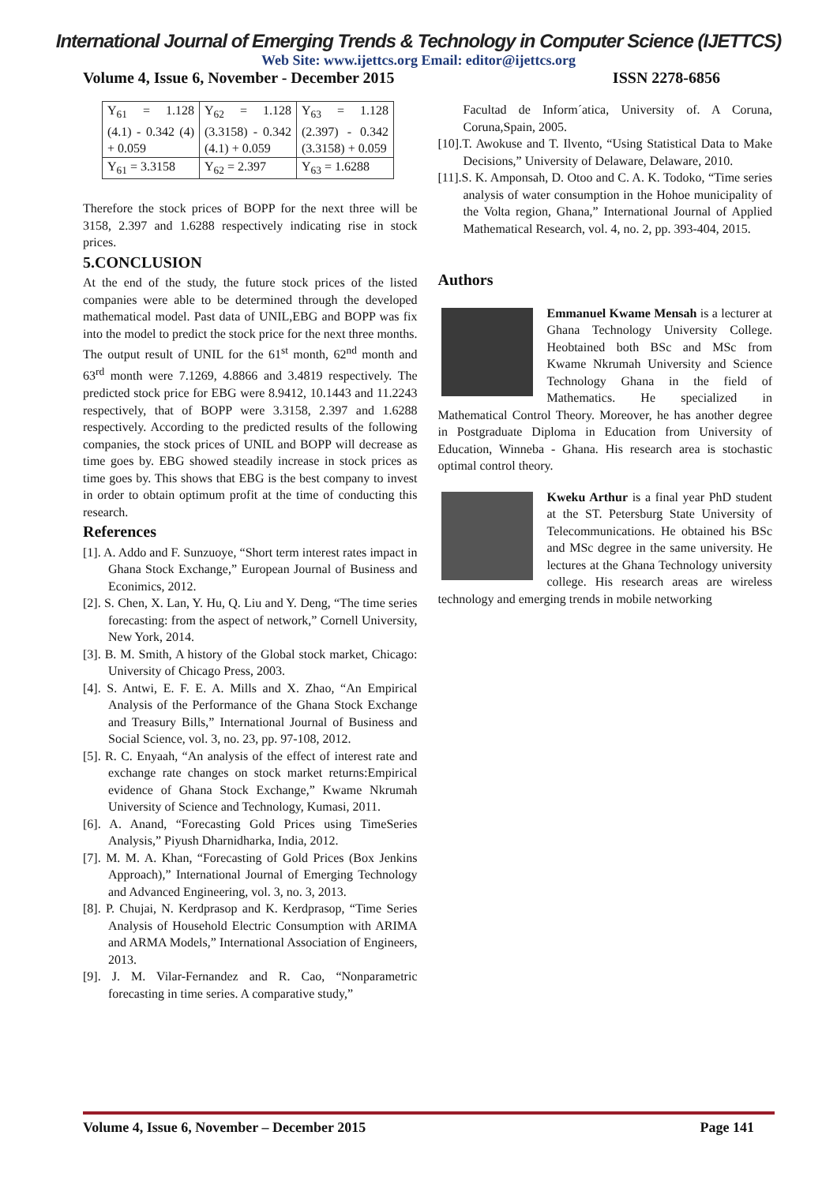International Journal of Emerging Trends & Technology in Computer Science (IJETTCS)
Web Site: www.ijettcs.org Email: editor@ijettcs.org
Volume 4, Issue 6, November - December 2015 ISSN 2278-6856
| Y<sub>61</sub> = 1.128 (4.1) - 0.342 (4) + 0.059 | Y<sub>62</sub> = 1.128 (3.3158) - 0.342 (4.1) + 0.059 | Y<sub>63</sub> = 1.128 (2.397) - 0.342 (3.3158) + 0.059 |
| Y<sub>61</sub> = 3.3158 | Y<sub>62</sub> = 2.397 | Y<sub>63</sub> = 1.6288 |
Therefore the stock prices of BOPP for the next three will be 3158, 2.397 and 1.6288 respectively indicating rise in stock prices.
5.CONCLUSION
At the end of the study, the future stock prices of the listed companies were able to be determined through the developed mathematical model. Past data of UNIL,EBG and BOPP was fix into the model to predict the stock price for the next three months. The output result of UNIL for the 61<sup>st</sup> month, 62<sup>nd</sup> month and 63<sup>rd</sup> month were 7.1269, 4.8866 and 3.4819 respectively. The predicted stock price for EBG were 8.9412, 10.1443 and 11.2243 respectively, that of BOPP were 3.3158, 2.397 and 1.6288 respectively. According to the predicted results of the following companies, the stock prices of UNIL and BOPP will decrease as time goes by. EBG showed steadily increase in stock prices as time goes by. This shows that EBG is the best company to invest in order to obtain optimum profit at the time of conducting this research.
References
[1]. A. Addo and F. Sunzuoye, “Short term interest rates impact in Ghana Stock Exchange,” European Journal of Business and Econimics, 2012.
[2]. S. Chen, X. Lan, Y. Hu, Q. Liu and Y. Deng, “The time series forecasting: from the aspect of network,” Cornell University, New York, 2014.
[3]. B. M. Smith, A history of the Global stock market, Chicago: University of Chicago Press, 2003.
[4]. S. Antwi, E. F. E. A. Mills and X. Zhao, “An Empirical Analysis of the Performance of the Ghana Stock Exchange and Treasury Bills,” International Journal of Business and Social Science, vol. 3, no. 23, pp. 97-108, 2012.
[5]. R. C. Enyaah, “An analysis of the effect of interest rate and exchange rate changes on stock market returns:Empirical evidence of Ghana Stock Exchange,” Kwame Nkrumah University of Science and Technology, Kumasi, 2011.
[6]. A. Anand, “Forecasting Gold Prices using TimeSeries Analysis,” Piyush Dharnidharka, India, 2012.
[7]. M. M. A. Khan, “Forecasting of Gold Prices (Box Jenkins Approach),” International Journal of Emerging Technology and Advanced Engineering, vol. 3, no. 3, 2013.
[8]. P. Chujai, N. Kerdprasop and K. Kerdprasop, “Time Series Analysis of Household Electric Consumption with ARIMA and ARMA Models,” International Association of Engineers, 2013.
[9]. J. M. Vilar-Fernandez and R. Cao, “Nonparametric forecasting in time series. A comparative study,”
Facultad de Inform´atica, University of. A Coruna, Coruna,Spain, 2005.
[10].T. Awokuse and T. Ilvento, “Using Statistical Data to Make Decisions,” University of Delaware, Delaware, 2010.
[11].S. K. Amponsah, D. Otoo and C. A. K. Todoko, “Time series analysis of water consumption in the Hohoe municipality of the Volta region, Ghana,” International Journal of Applied Mathematical Research, vol. 4, no. 2, pp. 393-404, 2015.
Authors
Emmanuel Kwame Mensah is a lecturer at Ghana Technology University College. Heobtained both BSc and MSc from Kwame Nkrumah University and Science Technology Ghana in the field of Mathematics. He specialized in Mathematical Control Theory. Moreover, he has another degree in Postgraduate Diploma in Education from University of Education, Winneba - Ghana. His research area is stochastic optimal control theory.
Kweku Arthur is a final year PhD student at the ST. Petersburg State University of Telecommunications. He obtained his BSc and MSc degree in the same university. He lectures at the Ghana Technology university college. His research areas are wireless technology and emerging trends in mobile networking
Volume 4, Issue 6, November – December 2015 Page 141